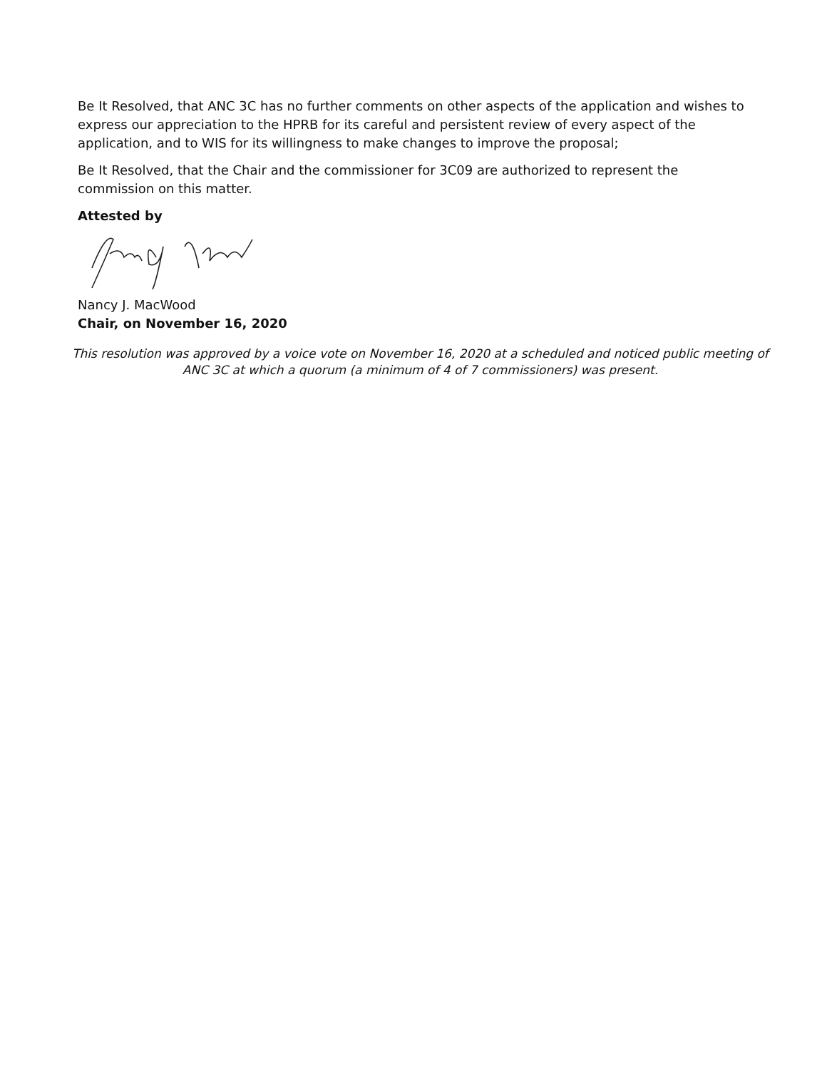Be It Resolved, that ANC 3C has no further comments on other aspects of the application and wishes to express our appreciation to the HPRB for its careful and persistent review of every aspect of the application, and to WIS for its willingness to make changes to improve the proposal;
Be It Resolved, that the Chair and the commissioner for 3C09 are authorized to represent the commission on this matter.
Attested by
Nancy J. MacWood
Chair, on November 16, 2020
This resolution was approved by a voice vote on November 16, 2020 at a scheduled and noticed public meeting of ANC 3C at which a quorum (a minimum of 4 of 7 commissioners) was present.